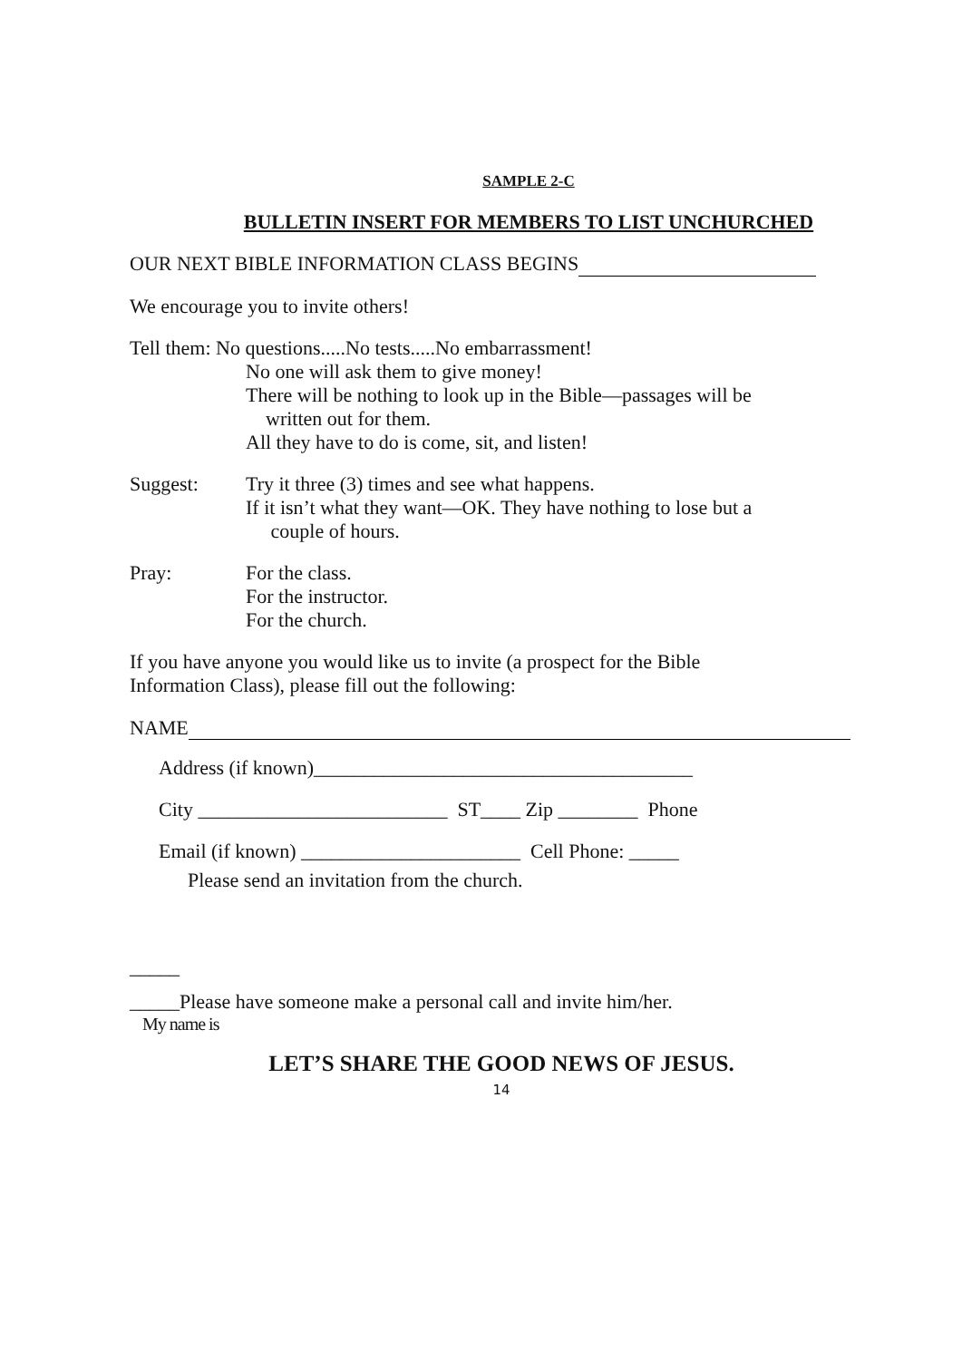SAMPLE 2-C
BULLETIN INSERT FOR MEMBERS TO LIST UNCHURCHED
OUR NEXT BIBLE INFORMATION CLASS BEGINS
We encourage you to invite others!
Tell them: No questions.....No tests.....No embarrassment!
No one will ask them to give money!
There will be nothing to look up in the Bible—passages will be
written out for them.
All they have to do is come, sit, and listen!
Suggest: Try it three (3) times and see what happens.
If it isn’t what they want—OK. They have nothing to lose but a
couple of hours.
Pray: For the class.
For the instructor.
For the church.
If you have anyone you would like us to invite (a prospect for the Bible
Information Class), please fill out the following:
NAME
Address (if known)______________________________________
City _________________________ ST____ Zip ________ Phone
Email (if known) ______________________ Cell Phone: _____
Please send an invitation from the church.
_____
_____Please have someone make a personal call and invite him/her.
My name is
LET’S SHARE THE GOOD NEWS OF JESUS.
14